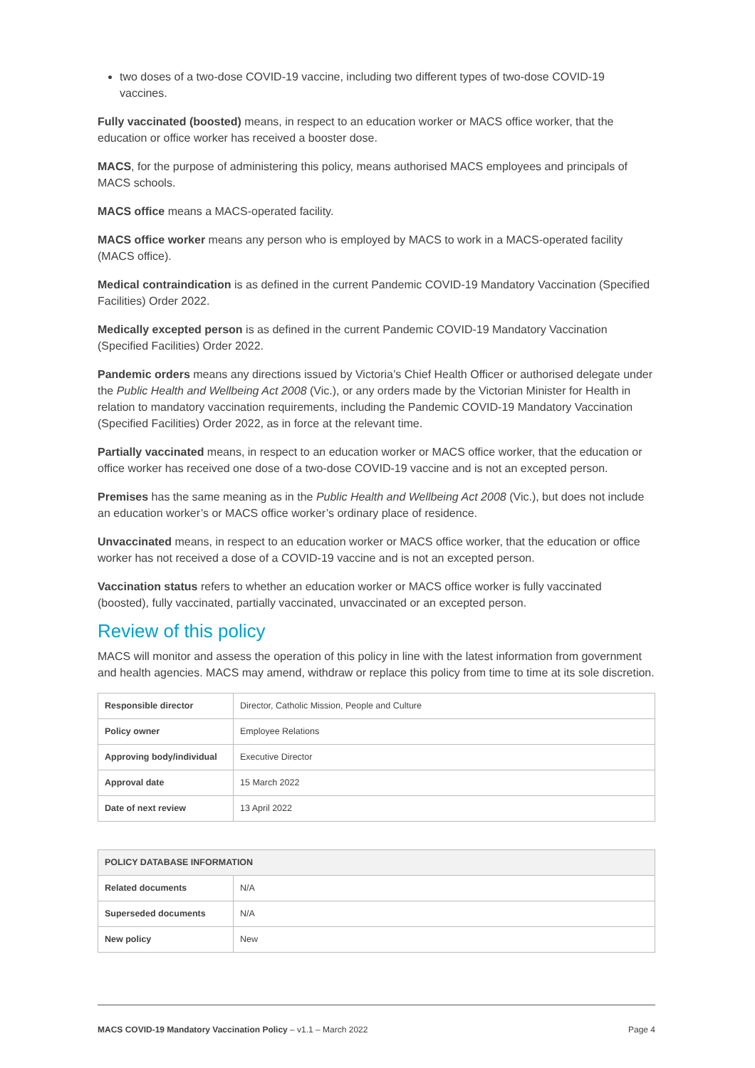two doses of a two-dose COVID-19 vaccine, including two different types of two-dose COVID-19 vaccines.
Fully vaccinated (boosted) means, in respect to an education worker or MACS office worker, that the education or office worker has received a booster dose.
MACS, for the purpose of administering this policy, means authorised MACS employees and principals of MACS schools.
MACS office means a MACS-operated facility.
MACS office worker means any person who is employed by MACS to work in a MACS-operated facility (MACS office).
Medical contraindication is as defined in the current Pandemic COVID-19 Mandatory Vaccination (Specified Facilities) Order 2022.
Medically excepted person is as defined in the current Pandemic COVID-19 Mandatory Vaccination (Specified Facilities) Order 2022.
Pandemic orders means any directions issued by Victoria’s Chief Health Officer or authorised delegate under the Public Health and Wellbeing Act 2008 (Vic.), or any orders made by the Victorian Minister for Health in relation to mandatory vaccination requirements, including the Pandemic COVID-19 Mandatory Vaccination (Specified Facilities) Order 2022, as in force at the relevant time.
Partially vaccinated means, in respect to an education worker or MACS office worker, that the education or office worker has received one dose of a two-dose COVID-19 vaccine and is not an excepted person.
Premises has the same meaning as in the Public Health and Wellbeing Act 2008 (Vic.), but does not include an education worker’s or MACS office worker’s ordinary place of residence.
Unvaccinated means, in respect to an education worker or MACS office worker, that the education or office worker has not received a dose of a COVID-19 vaccine and is not an excepted person.
Vaccination status refers to whether an education worker or MACS office worker is fully vaccinated (boosted), fully vaccinated, partially vaccinated, unvaccinated or an excepted person.
Review of this policy
MACS will monitor and assess the operation of this policy in line with the latest information from government and health agencies. MACS may amend, withdraw or replace this policy from time to time at its sole discretion.
| Responsible director | Director, Catholic Mission, People and Culture |
| Policy owner | Employee Relations |
| Approving body/individual | Executive Director |
| Approval date | 15 March 2022 |
| Date of next review | 13 April 2022 |
| POLICY DATABASE INFORMATION | |
| --- | --- |
| Related documents | N/A |
| Superseded documents | N/A |
| New policy | New |
MACS COVID-19 Mandatory Vaccination Policy – v1.1 – March 2022 Page 4